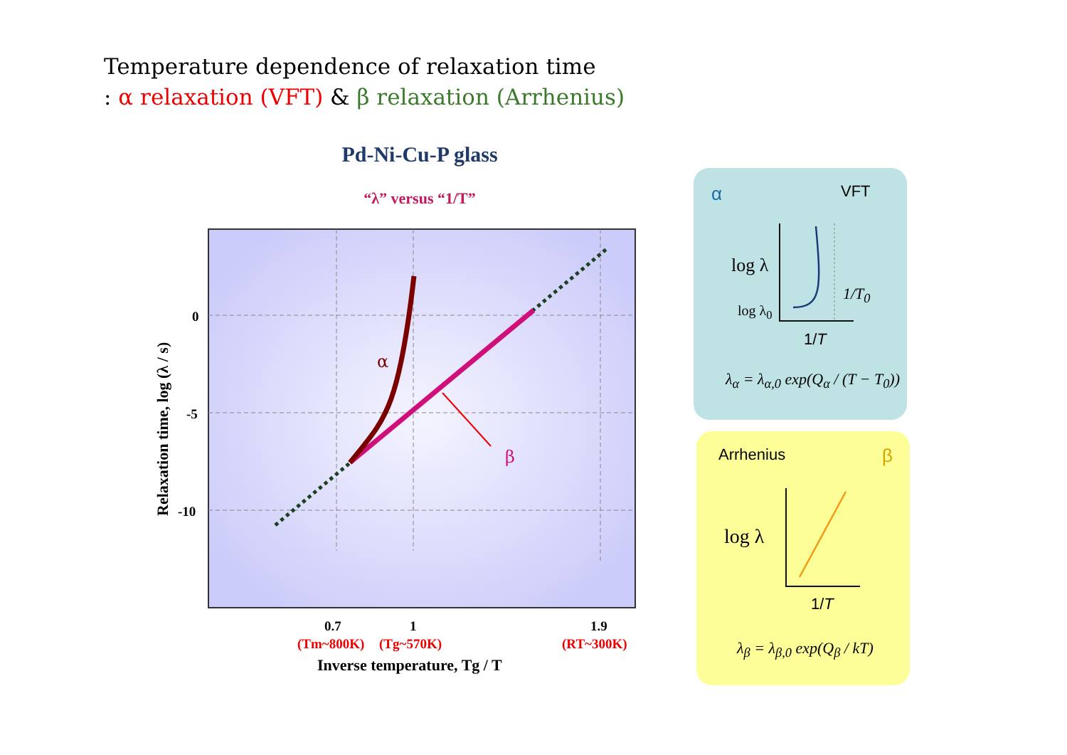Temperature dependence of relaxation time
: α relaxation (VFT) & β relaxation (Arrhenius)
Pd-Ni-Cu-P glass
“λ” versus “1/T”
α
β
0
-5
-10
0.7
1
1.9
(Tm~800K)
(Tg~570K)
(RT~300K)
Inverse temperature, Tg / T
Relaxation time, log (λ / s)
α VFT
log λ
log λ<sub>0</sub>
1/T<sub>0</sub>
1/T
λ<sub>α</sub> = λ<sub>α,0</sub> exp(Q<sub>α</sub> / (T − T<sub>0</sub>))
Arrhenius β
log λ
1/T
λ<sub>β</sub> = λ<sub>β,0</sub> exp(Q<sub>β</sub> / kT)